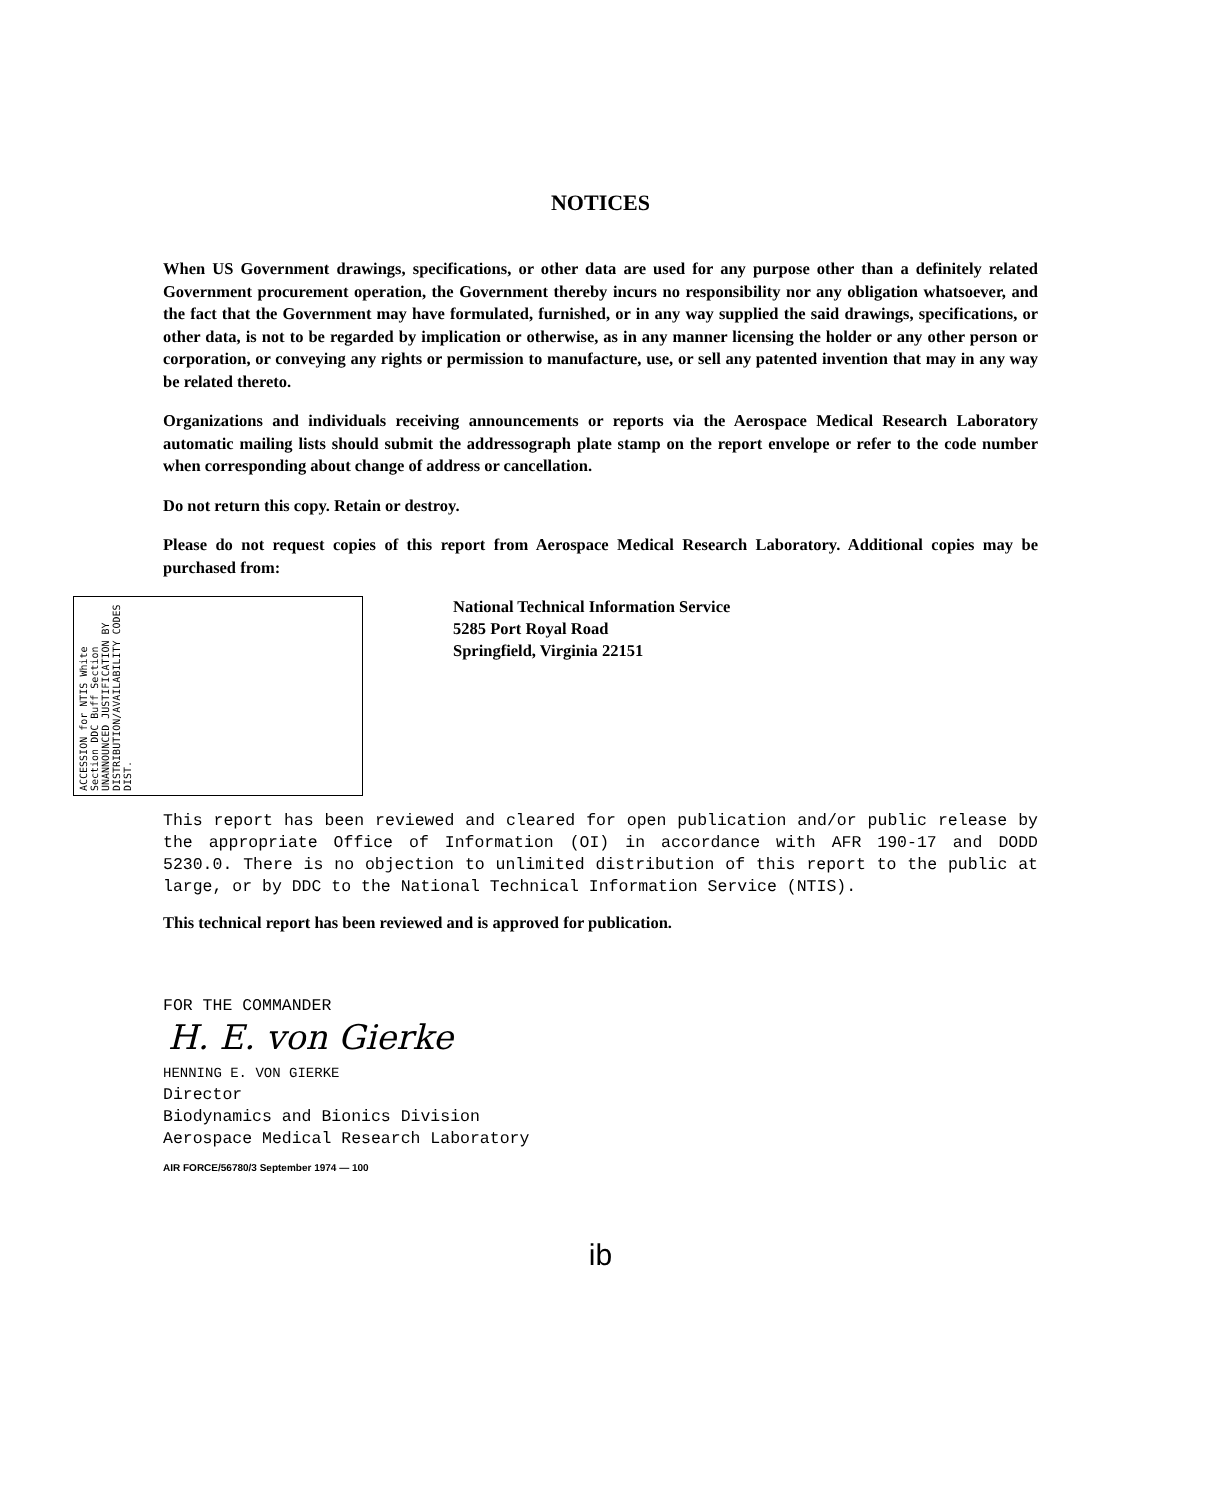NOTICES
When US Government drawings, specifications, or other data are used for any purpose other than a definitely related Government procurement operation, the Government thereby incurs no responsibility nor any obligation whatsoever, and the fact that the Government may have formulated, furnished, or in any way supplied the said drawings, specifications, or other data, is not to be regarded by implication or otherwise, as in any manner licensing the holder or any other person or corporation, or conveying any rights or permission to manufacture, use, or sell any patented invention that may in any way be related thereto.
Organizations and individuals receiving announcements or reports via the Aerospace Medical Research Laboratory automatic mailing lists should submit the addressograph plate stamp on the report envelope or refer to the code number when corresponding about change of address or cancellation.
Do not return this copy. Retain or destroy.
Please do not request copies of this report from Aerospace Medical Research Laboratory. Additional copies may be purchased from:
ACCESSION for NTIS White Section DDC Buff Section UNANNOUNCED JUSTIFICATION BY DISTRIBUTION/AVAILABILITY CODES DIST.
National Technical Information Service
5285 Port Royal Road
Springfield, Virginia 22151
This report has been reviewed and cleared for open publication and/or public release by the appropriate Office of Information (OI) in accordance with AFR 190-17 and DODD 5230.0. There is no objection to unlimited distribution of this report to the public at large, or by DDC to the National Technical Information Service (NTIS).
This technical report has been reviewed and is approved for publication.
FOR THE COMMANDER
H. E. von Gierke
HENNING E. VON GIERKE
Director
Biodynamics and Bionics Division
Aerospace Medical Research Laboratory
AIR FORCE/56780/3 September 1974 — 100
ib